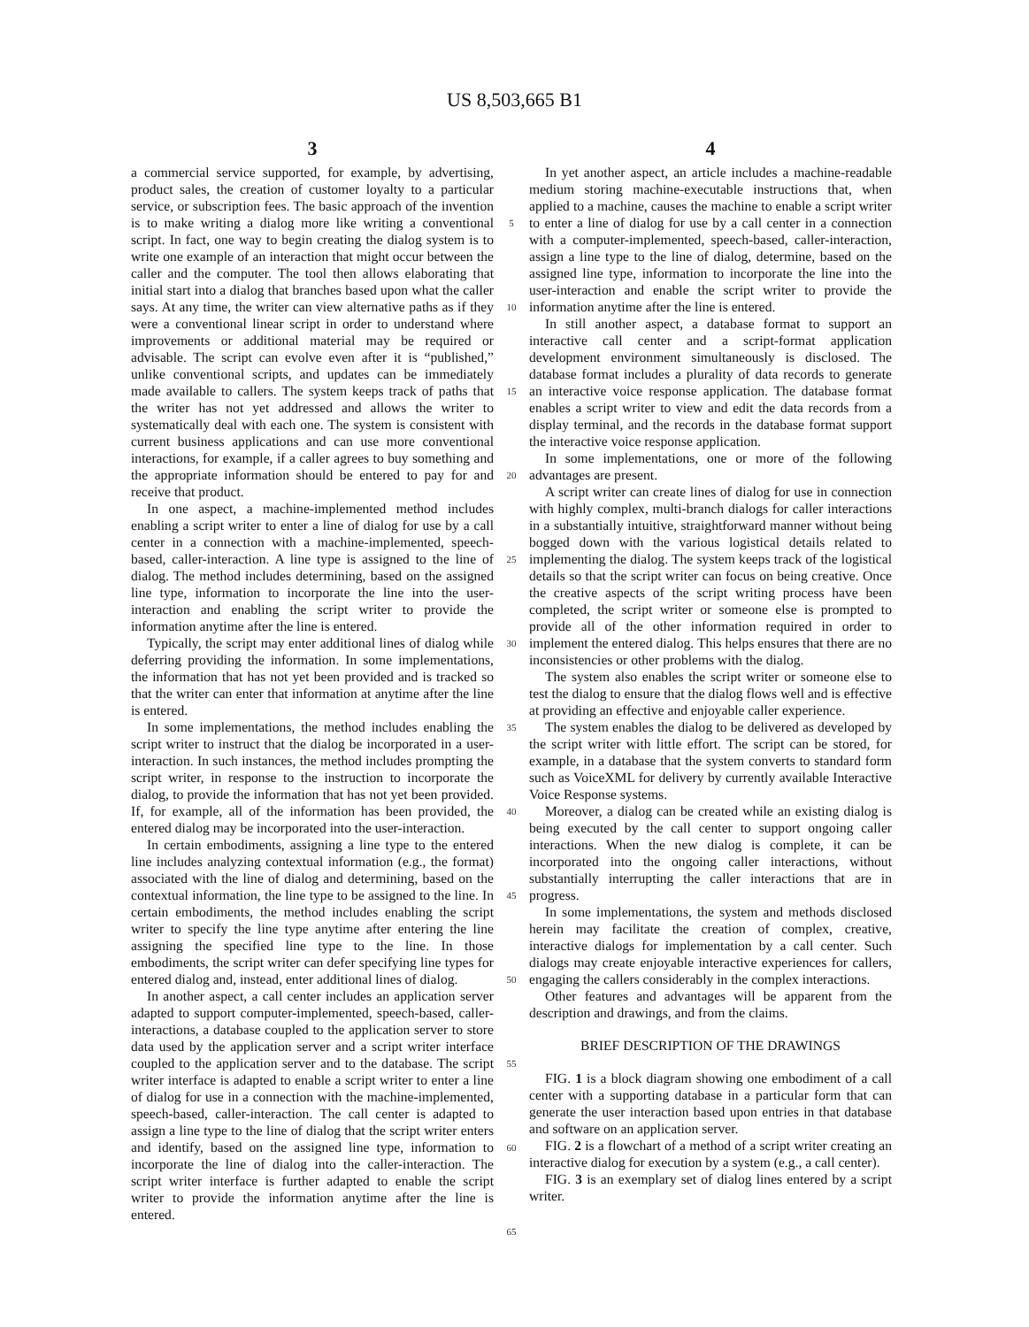US 8,503,665 B1
3
a commercial service supported, for example, by advertising, product sales, the creation of customer loyalty to a particular service, or subscription fees. The basic approach of the invention is to make writing a dialog more like writing a conventional script. In fact, one way to begin creating the dialog system is to write one example of an interaction that might occur between the caller and the computer. The tool then allows elaborating that initial start into a dialog that branches based upon what the caller says. At any time, the writer can view alternative paths as if they were a conventional linear script in order to understand where improvements or additional material may be required or advisable. The script can evolve even after it is “published,” unlike conventional scripts, and updates can be immediately made available to callers. The system keeps track of paths that the writer has not yet addressed and allows the writer to systematically deal with each one. The system is consistent with current business applications and can use more conventional interactions, for example, if a caller agrees to buy something and the appropriate information should be entered to pay for and receive that product.
In one aspect, a machine-implemented method includes enabling a script writer to enter a line of dialog for use by a call center in a connection with a machine-implemented, speech-based, caller-interaction. A line type is assigned to the line of dialog. The method includes determining, based on the assigned line type, information to incorporate the line into the user-interaction and enabling the script writer to provide the information anytime after the line is entered.
Typically, the script may enter additional lines of dialog while deferring providing the information. In some implementations, the information that has not yet been provided and is tracked so that the writer can enter that information at anytime after the line is entered.
In some implementations, the method includes enabling the script writer to instruct that the dialog be incorporated in a user-interaction. In such instances, the method includes prompting the script writer, in response to the instruction to incorporate the dialog, to provide the information that has not yet been provided. If, for example, all of the information has been provided, the entered dialog may be incorporated into the user-interaction.
In certain embodiments, assigning a line type to the entered line includes analyzing contextual information (e.g., the format) associated with the line of dialog and determining, based on the contextual information, the line type to be assigned to the line. In certain embodiments, the method includes enabling the script writer to specify the line type anytime after entering the line assigning the specified line type to the line. In those embodiments, the script writer can defer specifying line types for entered dialog and, instead, enter additional lines of dialog.
In another aspect, a call center includes an application server adapted to support computer-implemented, speech-based, caller-interactions, a database coupled to the application server to store data used by the application server and a script writer interface coupled to the application server and to the database. The script writer interface is adapted to enable a script writer to enter a line of dialog for use in a connection with the machine-implemented, speech-based, caller-interaction. The call center is adapted to assign a line type to the line of dialog that the script writer enters and identify, based on the assigned line type, information to incorporate the line of dialog into the caller-interaction. The script writer interface is further adapted to enable the script writer to provide the information anytime after the line is entered.
5
10
15
20
25
30
35
40
45
50
55
60
65
4
In yet another aspect, an article includes a machine-readable medium storing machine-executable instructions that, when applied to a machine, causes the machine to enable a script writer to enter a line of dialog for use by a call center in a connection with a computer-implemented, speech-based, caller-interaction, assign a line type to the line of dialog, determine, based on the assigned line type, information to incorporate the line into the user-interaction and enable the script writer to provide the information anytime after the line is entered.
In still another aspect, a database format to support an interactive call center and a script-format application development environment simultaneously is disclosed. The database format includes a plurality of data records to generate an interactive voice response application. The database format enables a script writer to view and edit the data records from a display terminal, and the records in the database format support the interactive voice response application.
In some implementations, one or more of the following advantages are present.
A script writer can create lines of dialog for use in connection with highly complex, multi-branch dialogs for caller interactions in a substantially intuitive, straightforward manner without being bogged down with the various logistical details related to implementing the dialog. The system keeps track of the logistical details so that the script writer can focus on being creative. Once the creative aspects of the script writing process have been completed, the script writer or someone else is prompted to provide all of the other information required in order to implement the entered dialog. This helps ensures that there are no inconsistencies or other problems with the dialog.
The system also enables the script writer or someone else to test the dialog to ensure that the dialog flows well and is effective at providing an effective and enjoyable caller experience.
The system enables the dialog to be delivered as developed by the script writer with little effort. The script can be stored, for example, in a database that the system converts to standard form such as VoiceXML for delivery by currently available Interactive Voice Response systems.
Moreover, a dialog can be created while an existing dialog is being executed by the call center to support ongoing caller interactions. When the new dialog is complete, it can be incorporated into the ongoing caller interactions, without substantially interrupting the caller interactions that are in progress.
In some implementations, the system and methods disclosed herein may facilitate the creation of complex, creative, interactive dialogs for implementation by a call center. Such dialogs may create enjoyable interactive experiences for callers, engaging the callers considerably in the complex interactions.
Other features and advantages will be apparent from the description and drawings, and from the claims.
BRIEF DESCRIPTION OF THE DRAWINGS
FIG. 1 is a block diagram showing one embodiment of a call center with a supporting database in a particular form that can generate the user interaction based upon entries in that database and software on an application server.
FIG. 2 is a flowchart of a method of a script writer creating an interactive dialog for execution by a system (e.g., a call center).
FIG. 3 is an exemplary set of dialog lines entered by a script writer.